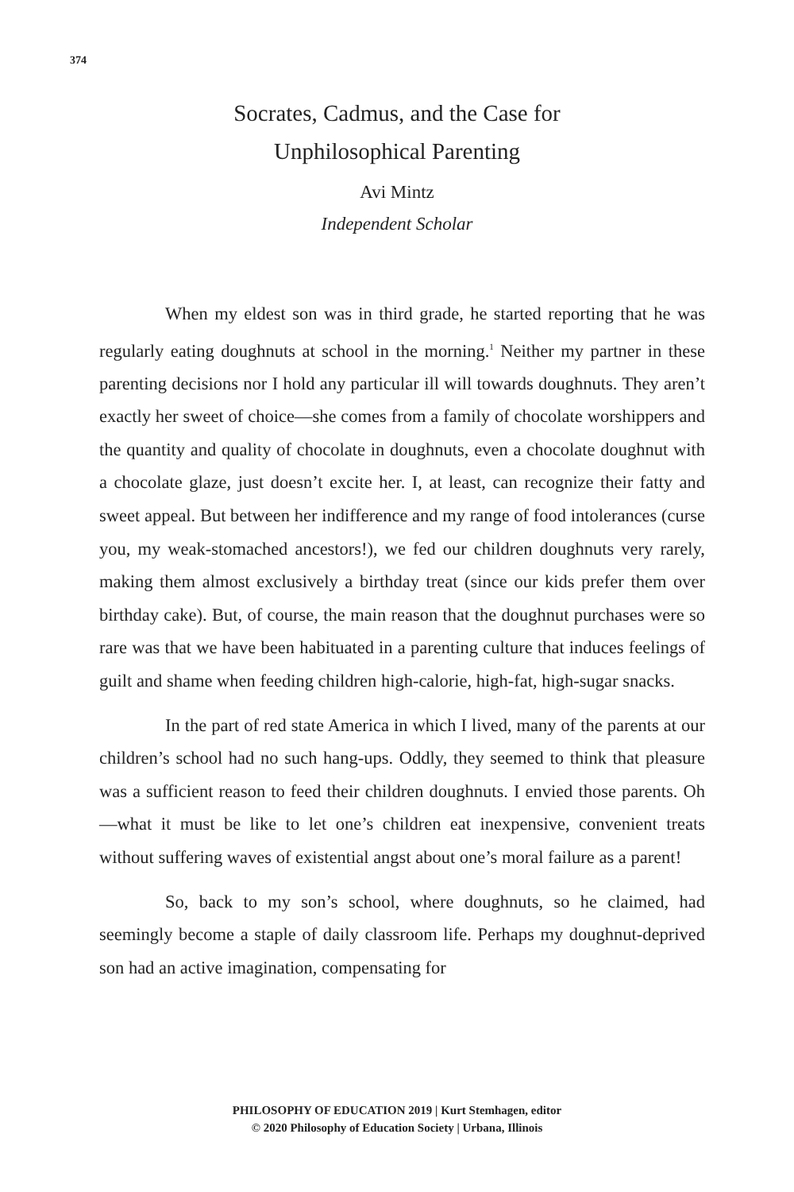374
Socrates, Cadmus, and the Case for
Unphilosophical Parenting
Avi Mintz
Independent Scholar
When my eldest son was in third grade, he started reporting that he was regularly eating doughnuts at school in the morning.<sup>1</sup> Neither my partner in these parenting decisions nor I hold any particular ill will towards doughnuts. They aren’t exactly her sweet of choice—she comes from a family of chocolate worshippers and the quantity and quality of chocolate in doughnuts, even a chocolate doughnut with a chocolate glaze, just doesn’t excite her. I, at least, can recognize their fatty and sweet appeal. But between her indifference and my range of food intolerances (curse you, my weak-stomached ancestors!), we fed our children doughnuts very rarely, making them almost exclusively a birthday treat (since our kids prefer them over birthday cake). But, of course, the main reason that the doughnut purchases were so rare was that we have been habituated in a parenting culture that induces feelings of guilt and shame when feeding children high-calorie, high-fat, high-sugar snacks.
In the part of red state America in which I lived, many of the parents at our children’s school had no such hang-ups. Oddly, they seemed to think that pleasure was a sufficient reason to feed their children doughnuts. I envied those parents. Oh—what it must be like to let one’s children eat inexpensive, convenient treats without suffering waves of existential angst about one’s moral failure as a parent!
So, back to my son’s school, where doughnuts, so he claimed, had seemingly become a staple of daily classroom life. Perhaps my doughnut-deprived son had an active imagination, compensating for
PHILOSOPHY OF EDUCATION 2019 | Kurt Stemhagen, editor
© 2020 Philosophy of Education Society | Urbana, Illinois